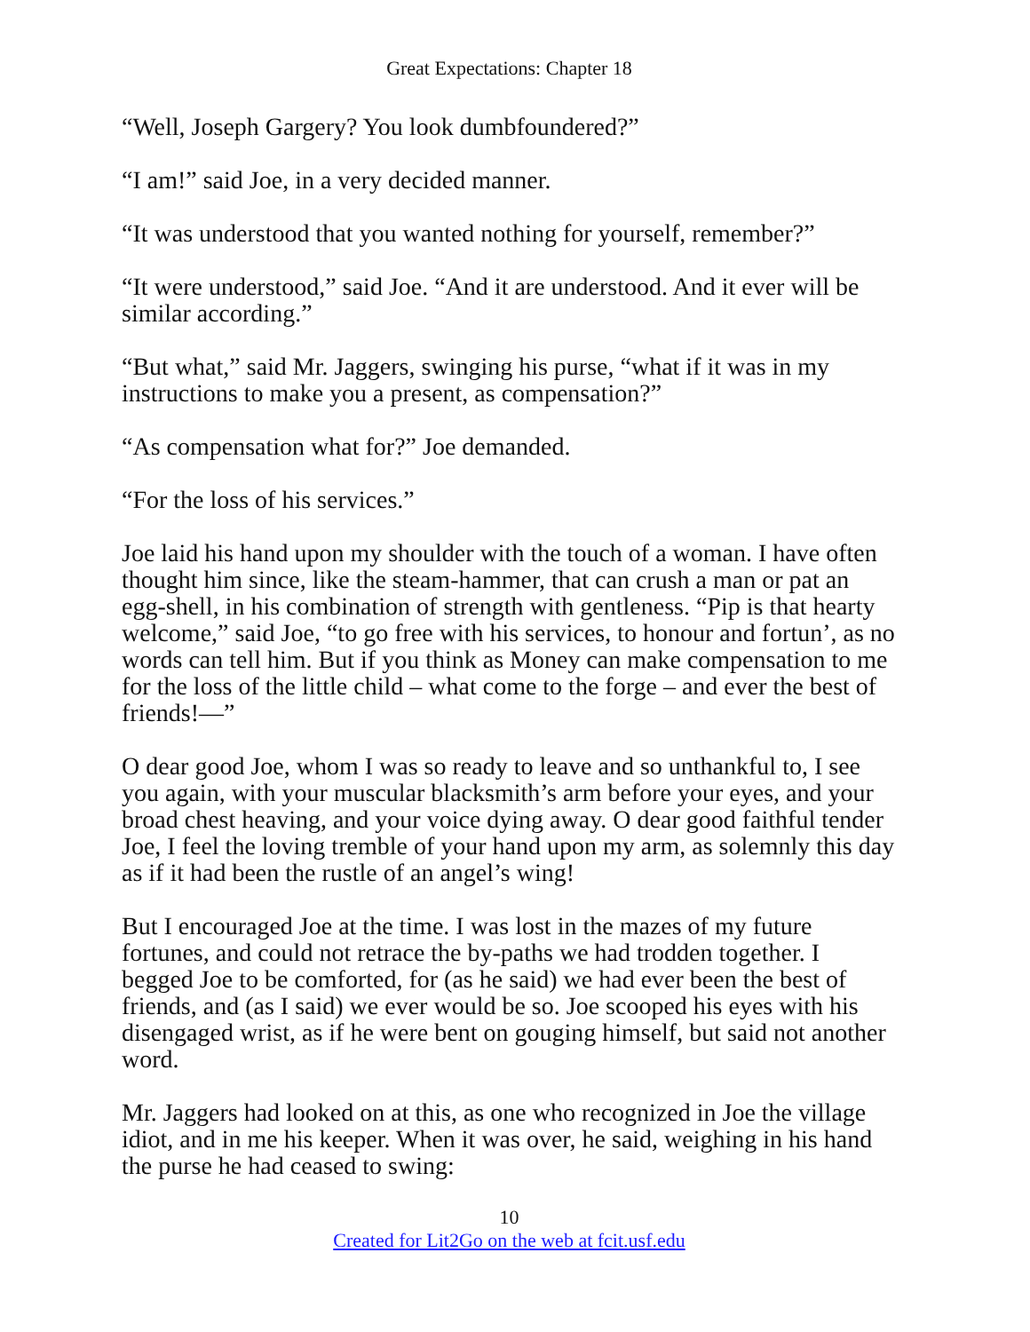Great Expectations: Chapter 18
“Well, Joseph Gargery? You look dumbfoundered?”
“I am!” said Joe, in a very decided manner.
“It was understood that you wanted nothing for yourself, remember?”
“It were understood,” said Joe. “And it are understood. And it ever will be similar according.”
“But what,” said Mr. Jaggers, swinging his purse, “what if it was in my instructions to make you a present, as compensation?”
“As compensation what for?” Joe demanded.
“For the loss of his services.”
Joe laid his hand upon my shoulder with the touch of a woman. I have often thought him since, like the steam-hammer, that can crush a man or pat an egg-shell, in his combination of strength with gentleness. “Pip is that hearty welcome,” said Joe, “to go free with his services, to honour and fortun’, as no words can tell him. But if you think as Money can make compensation to me for the loss of the little child – what come to the forge – and ever the best of friends!—”
O dear good Joe, whom I was so ready to leave and so unthankful to, I see you again, with your muscular blacksmith’s arm before your eyes, and your broad chest heaving, and your voice dying away. O dear good faithful tender Joe, I feel the loving tremble of your hand upon my arm, as solemnly this day as if it had been the rustle of an angel’s wing!
But I encouraged Joe at the time. I was lost in the mazes of my future fortunes, and could not retrace the by-paths we had trodden together. I begged Joe to be comforted, for (as he said) we had ever been the best of friends, and (as I said) we ever would be so. Joe scooped his eyes with his disengaged wrist, as if he were bent on gouging himself, but said not another word.
Mr. Jaggers had looked on at this, as one who recognized in Joe the village idiot, and in me his keeper. When it was over, he said, weighing in his hand the purse he had ceased to swing:
10
Created for Lit2Go on the web at fcit.usf.edu